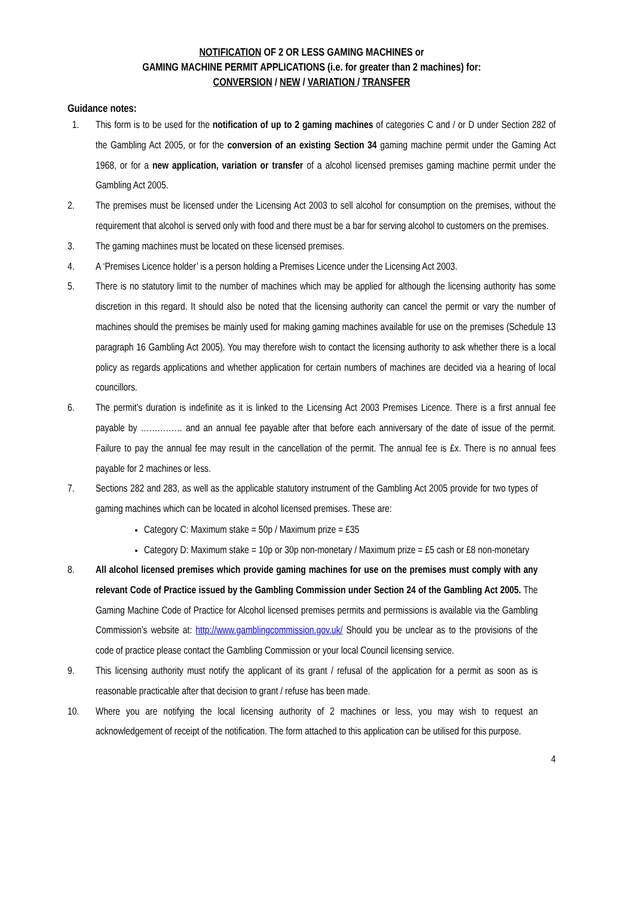NOTIFICATION OF 2 OR LESS GAMING MACHINES or
GAMING MACHINE PERMIT APPLICATIONS (i.e. for greater than 2 machines) for:
CONVERSION / NEW / VARIATION / TRANSFER
Guidance notes:
1. This form is to be used for the notification of up to 2 gaming machines of categories C and / or D under Section 282 of the Gambling Act 2005, or for the conversion of an existing Section 34 gaming machine permit under the Gaming Act 1968, or for a new application, variation or transfer of a alcohol licensed premises gaming machine permit under the Gambling Act 2005.
2. The premises must be licensed under the Licensing Act 2003 to sell alcohol for consumption on the premises, without the requirement that alcohol is served only with food and there must be a bar for serving alcohol to customers on the premises.
3. The gaming machines must be located on these licensed premises.
4. A ‘Premises Licence holder’ is a person holding a Premises Licence under the Licensing Act 2003.
5. There is no statutory limit to the number of machines which may be applied for although the licensing authority has some discretion in this regard. It should also be noted that the licensing authority can cancel the permit or vary the number of machines should the premises be mainly used for making gaming machines available for use on the premises (Schedule 13 paragraph 16 Gambling Act 2005). You may therefore wish to contact the licensing authority to ask whether there is a local policy as regards applications and whether application for certain numbers of machines are decided via a hearing of local councillors.
6. The permit’s duration is indefinite as it is linked to the Licensing Act 2003 Premises Licence. There is a first annual fee payable by …………… and an annual fee payable after that before each anniversary of the date of issue of the permit. Failure to pay the annual fee may result in the cancellation of the permit. The annual fee is £x. There is no annual fees payable for 2 machines or less.
7. Sections 282 and 283, as well as the applicable statutory instrument of the Gambling Act 2005 provide for two types of gaming machines which can be located in alcohol licensed premises. These are:
Category C: Maximum stake = 50p / Maximum prize = £35
Category D: Maximum stake = 10p or 30p non-monetary / Maximum prize = £5 cash or £8 non-monetary
8. All alcohol licensed premises which provide gaming machines for use on the premises must comply with any relevant Code of Practice issued by the Gambling Commission under Section 24 of the Gambling Act 2005. The Gaming Machine Code of Practice for Alcohol licensed premises permits and permissions is available via the Gambling Commission’s website at: http://www.gamblingcommission.gov.uk/ Should you be unclear as to the provisions of the code of practice please contact the Gambling Commission or your local Council licensing service.
9. This licensing authority must notify the applicant of its grant / refusal of the application for a permit as soon as is reasonable practicable after that decision to grant / refuse has been made.
10. Where you are notifying the local licensing authority of 2 machines or less, you may wish to request an acknowledgement of receipt of the notification. The form attached to this application can be utilised for this purpose.
4